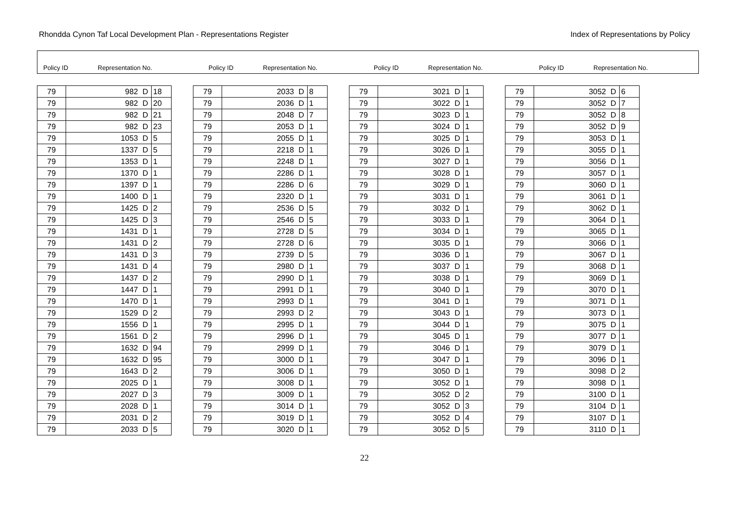Rhondda Cynon Taf Local Development Plan - Representations Register Index of Representations by Policy
Policy ID Representation No.
Policy ID Representation No.
Policy ID Representation No.
Policy ID Representation No.
| 79 | 982 | D | 18 |
| 79 | 982 | D | 20 |
| 79 | 982 | D | 21 |
| 79 | 982 | D | 23 |
| 79 | 1053 | D | 5 |
| 79 | 1337 | D | 5 |
| 79 | 1353 | D | 1 |
| 79 | 1370 | D | 1 |
| 79 | 1397 | D | 1 |
| 79 | 1400 | D | 1 |
| 79 | 1425 | D | 2 |
| 79 | 1425 | D | 3 |
| 79 | 1431 | D | 1 |
| 79 | 1431 | D | 2 |
| 79 | 1431 | D | 3 |
| 79 | 1431 | D | 4 |
| 79 | 1437 | D | 2 |
| 79 | 1447 | D | 1 |
| 79 | 1470 | D | 1 |
| 79 | 1529 | D | 2 |
| 79 | 1556 | D | 1 |
| 79 | 1561 | D | 2 |
| 79 | 1632 | D | 94 |
| 79 | 1632 | D | 95 |
| 79 | 1643 | D | 2 |
| 79 | 2025 | D | 1 |
| 79 | 2027 | D | 3 |
| 79 | 2028 | D | 1 |
| 79 | 2031 | D | 2 |
| 79 | 2033 | D | 5 |
| 79 | 2033 | D | 8 |
| 79 | 2036 | D | 1 |
| 79 | 2048 | D | 7 |
| 79 | 2053 | D | 1 |
| 79 | 2055 | D | 1 |
| 79 | 2218 | D | 1 |
| 79 | 2248 | D | 1 |
| 79 | 2286 | D | 1 |
| 79 | 2286 | D | 6 |
| 79 | 2320 | D | 1 |
| 79 | 2536 | D | 5 |
| 79 | 2546 | D | 5 |
| 79 | 2728 | D | 5 |
| 79 | 2728 | D | 6 |
| 79 | 2739 | D | 5 |
| 79 | 2980 | D | 1 |
| 79 | 2990 | D | 1 |
| 79 | 2991 | D | 1 |
| 79 | 2993 | D | 1 |
| 79 | 2993 | D | 2 |
| 79 | 2995 | D | 1 |
| 79 | 2996 | D | 1 |
| 79 | 2999 | D | 1 |
| 79 | 3000 | D | 1 |
| 79 | 3006 | D | 1 |
| 79 | 3008 | D | 1 |
| 79 | 3009 | D | 1 |
| 79 | 3014 | D | 1 |
| 79 | 3019 | D | 1 |
| 79 | 3020 | D | 1 |
| 79 | 3021 | D | 1 |
| 79 | 3022 | D | 1 |
| 79 | 3023 | D | 1 |
| 79 | 3024 | D | 1 |
| 79 | 3025 | D | 1 |
| 79 | 3026 | D | 1 |
| 79 | 3027 | D | 1 |
| 79 | 3028 | D | 1 |
| 79 | 3029 | D | 1 |
| 79 | 3031 | D | 1 |
| 79 | 3032 | D | 1 |
| 79 | 3033 | D | 1 |
| 79 | 3034 | D | 1 |
| 79 | 3035 | D | 1 |
| 79 | 3036 | D | 1 |
| 79 | 3037 | D | 1 |
| 79 | 3038 | D | 1 |
| 79 | 3040 | D | 1 |
| 79 | 3041 | D | 1 |
| 79 | 3043 | D | 1 |
| 79 | 3044 | D | 1 |
| 79 | 3045 | D | 1 |
| 79 | 3046 | D | 1 |
| 79 | 3047 | D | 1 |
| 79 | 3050 | D | 1 |
| 79 | 3052 | D | 1 |
| 79 | 3052 | D | 2 |
| 79 | 3052 | D | 3 |
| 79 | 3052 | D | 4 |
| 79 | 3052 | D | 5 |
| 79 | 3052 | D | 6 |
| 79 | 3052 | D | 7 |
| 79 | 3052 | D | 8 |
| 79 | 3052 | D | 9 |
| 79 | 3053 | D | 1 |
| 79 | 3055 | D | 1 |
| 79 | 3056 | D | 1 |
| 79 | 3057 | D | 1 |
| 79 | 3060 | D | 1 |
| 79 | 3061 | D | 1 |
| 79 | 3062 | D | 1 |
| 79 | 3064 | D | 1 |
| 79 | 3065 | D | 1 |
| 79 | 3066 | D | 1 |
| 79 | 3067 | D | 1 |
| 79 | 3068 | D | 1 |
| 79 | 3069 | D | 1 |
| 79 | 3070 | D | 1 |
| 79 | 3071 | D | 1 |
| 79 | 3073 | D | 1 |
| 79 | 3075 | D | 1 |
| 79 | 3077 | D | 1 |
| 79 | 3079 | D | 1 |
| 79 | 3096 | D | 1 |
| 79 | 3098 | D | 2 |
| 79 | 3098 | D | 1 |
| 79 | 3100 | D | 1 |
| 79 | 3104 | D | 1 |
| 79 | 3107 | D | 1 |
| 79 | 3110 | D | 1 |
22